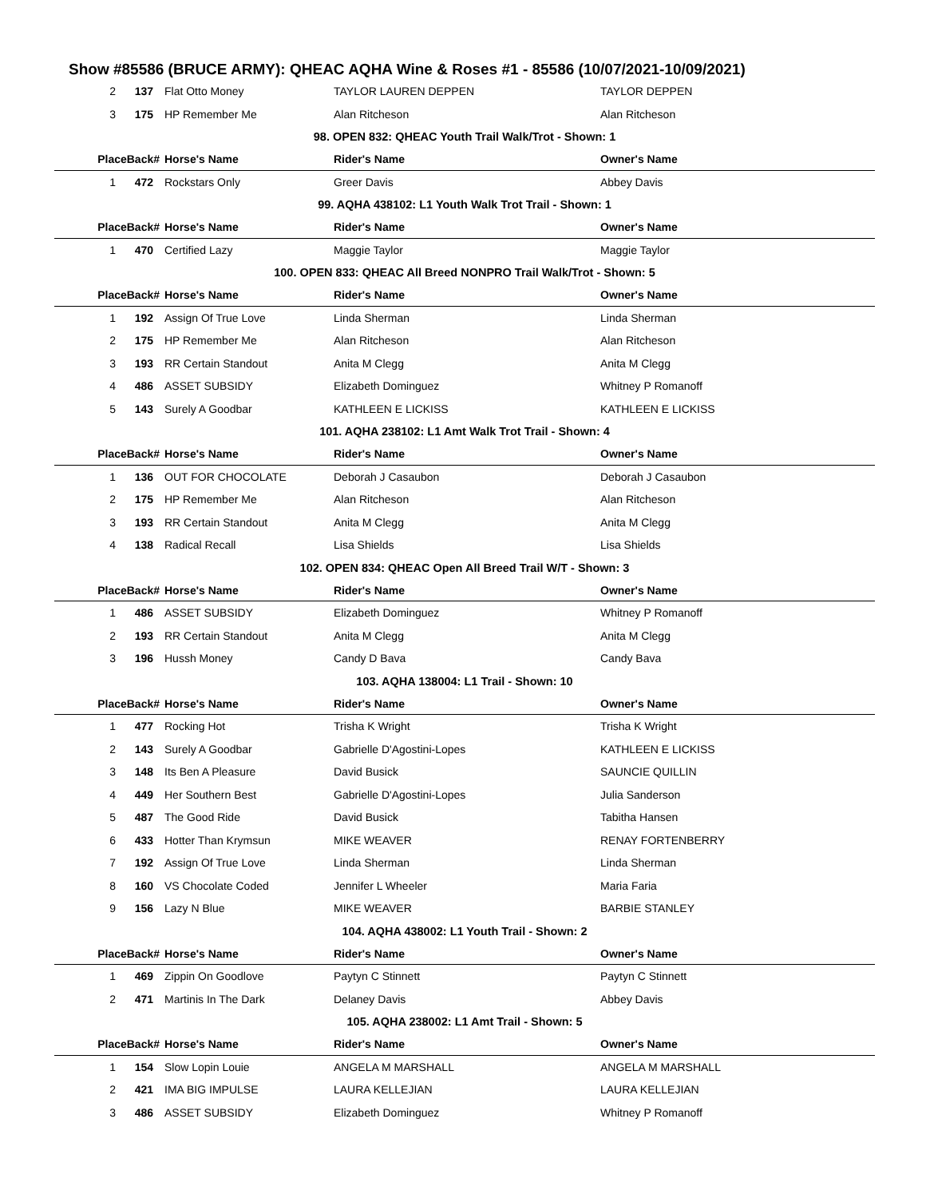Show #85586 (BRUCE ARMY): QHEAC AQHA Wine & Roses #1 - 85586 (10/07/2021-10/09/2021)
| 2 | 137 | Flat Otto Money | TAYLOR LAUREN DEPPEN | TAYLOR DEPPEN |
| 3 | 175 | HP Remember Me | Alan Ritcheson | Alan Ritcheson |
| 98. OPEN 832: QHEAC Youth Trail Walk/Trot - Shown: 1 | | | | |
| PlaceBack# | | Horse's Name | Rider's Name | Owner's Name |
| 1 | 472 | Rockstars Only | Greer Davis | Abbey Davis |
| 99. AQHA 438102: L1 Youth Walk Trot Trail - Shown: 1 | | | | |
| PlaceBack# | | Horse's Name | Rider's Name | Owner's Name |
| 1 | 470 | Certified Lazy | Maggie Taylor | Maggie Taylor |
| 100. OPEN 833: QHEAC All Breed NONPRO Trail Walk/Trot - Shown: 5 | | | | |
| PlaceBack# | | Horse's Name | Rider's Name | Owner's Name |
| 1 | 192 | Assign Of True Love | Linda Sherman | Linda Sherman |
| 2 | 175 | HP Remember Me | Alan Ritcheson | Alan Ritcheson |
| 3 | 193 | RR Certain Standout | Anita M Clegg | Anita M Clegg |
| 4 | 486 | ASSET SUBSIDY | Elizabeth Dominguez | Whitney P Romanoff |
| 5 | 143 | Surely A Goodbar | KATHLEEN E LICKISS | KATHLEEN E LICKISS |
| 101. AQHA 238102: L1 Amt Walk Trot Trail - Shown: 4 | | | | |
| PlaceBack# | | Horse's Name | Rider's Name | Owner's Name |
| 1 | 136 | OUT FOR CHOCOLATE | Deborah J Casaubon | Deborah J Casaubon |
| 2 | 175 | HP Remember Me | Alan Ritcheson | Alan Ritcheson |
| 3 | 193 | RR Certain Standout | Anita M Clegg | Anita M Clegg |
| 4 | 138 | Radical Recall | Lisa Shields | Lisa Shields |
| 102. OPEN 834: QHEAC Open All Breed Trail W/T - Shown: 3 | | | | |
| PlaceBack# | | Horse's Name | Rider's Name | Owner's Name |
| 1 | 486 | ASSET SUBSIDY | Elizabeth Dominguez | Whitney P Romanoff |
| 2 | 193 | RR Certain Standout | Anita M Clegg | Anita M Clegg |
| 3 | 196 | Hussh Money | Candy D Bava | Candy Bava |
| 103. AQHA 138004: L1 Trail - Shown: 10 | | | | |
| PlaceBack# | | Horse's Name | Rider's Name | Owner's Name |
| 1 | 477 | Rocking Hot | Trisha K Wright | Trisha K Wright |
| 2 | 143 | Surely A Goodbar | Gabrielle D'Agostini-Lopes | KATHLEEN E LICKISS |
| 3 | 148 | Its Ben A Pleasure | David Busick | SAUNCIE QUILLIN |
| 4 | 449 | Her Southern Best | Gabrielle D'Agostini-Lopes | Julia Sanderson |
| 5 | 487 | The Good Ride | David Busick | Tabitha Hansen |
| 6 | 433 | Hotter Than Krymsun | MIKE WEAVER | RENAY FORTENBERRY |
| 7 | 192 | Assign Of True Love | Linda Sherman | Linda Sherman |
| 8 | 160 | VS Chocolate Coded | Jennifer L Wheeler | Maria Faria |
| 9 | 156 | Lazy N Blue | MIKE WEAVER | BARBIE STANLEY |
| 104. AQHA 438002: L1 Youth Trail - Shown: 2 | | | | |
| PlaceBack# | | Horse's Name | Rider's Name | Owner's Name |
| 1 | 469 | Zippin On Goodlove | Paytyn C Stinnett | Paytyn C Stinnett |
| 2 | 471 | Martinis In The Dark | Delaney Davis | Abbey Davis |
| 105. AQHA 238002: L1 Amt Trail - Shown: 5 | | | | |
| PlaceBack# | | Horse's Name | Rider's Name | Owner's Name |
| 1 | 154 | Slow Lopin Louie | ANGELA M MARSHALL | ANGELA M MARSHALL |
| 2 | 421 | IMA BIG IMPULSE | LAURA KELLEJIAN | LAURA KELLEJIAN |
| 3 | 486 | ASSET SUBSIDY | Elizabeth Dominguez | Whitney P Romanoff |